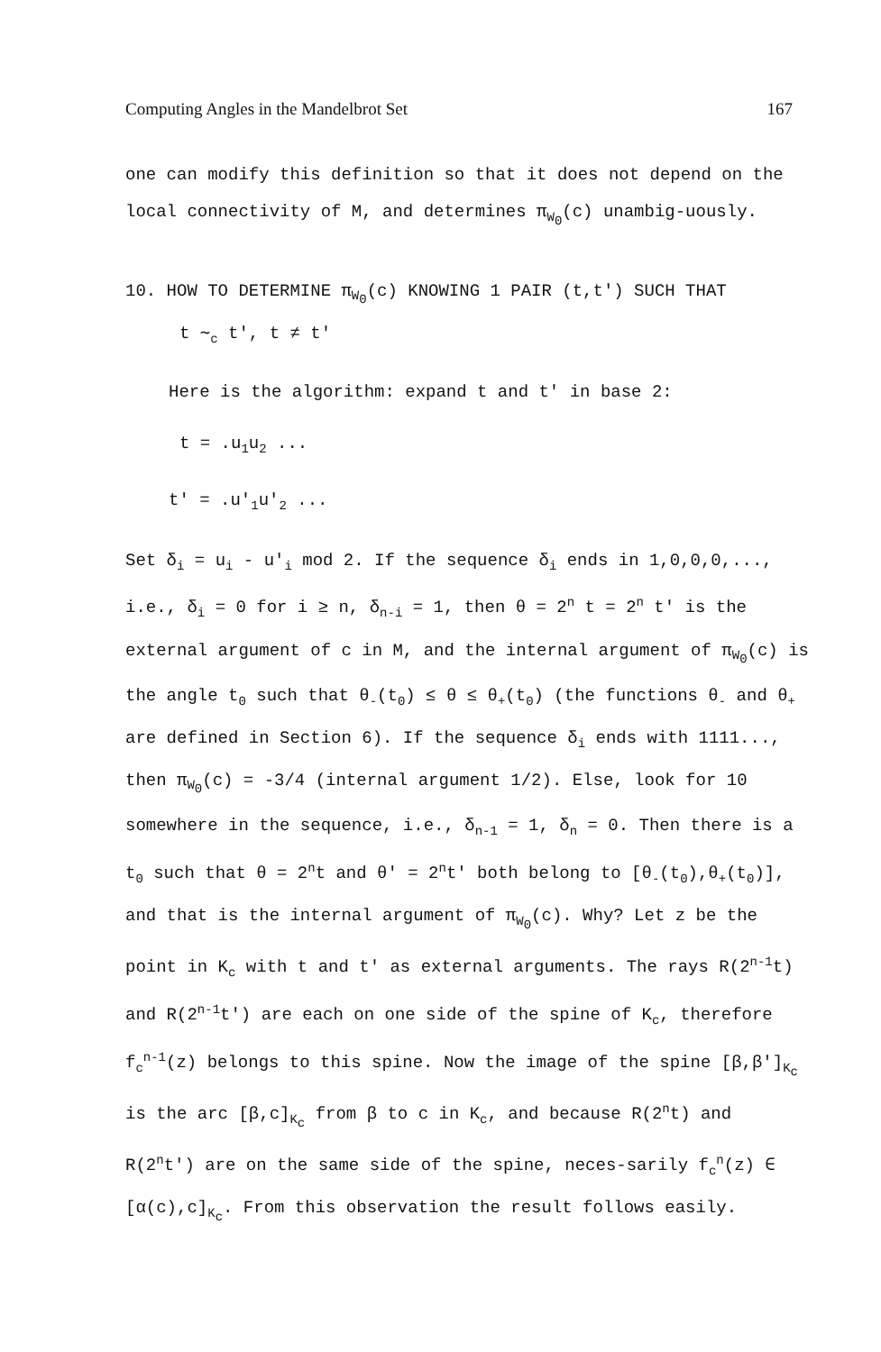Computing Angles in the Mandelbrot Set 167
one can modify this definition so that it does not depend on the local connectivity of M, and determines π<sub>W<sub>0</sub></sub>(c) unambig-uously.
10. HOW TO DETERMINE π<sub>W<sub>0</sub></sub>(c) KNOWING 1 PAIR (t,t') SUCH THAT
t ∼<sub>c</sub> t', t ≠ t'
Here is the algorithm: expand t and t' in base 2:
t = .u<sub>1</sub>u<sub>2</sub> ...
t' = .u'<sub>1</sub>u'<sub>2</sub> ...
Set δ<sub>i</sub> = u<sub>i</sub> - u'<sub>i</sub> mod 2. If the sequence δ<sub>i</sub> ends in 1,0,0,0,..., i.e., δ<sub>i</sub> = 0 for i ≥ n, δ<sub>n-i</sub> = 1, then θ = 2<sup>n</sup> t = 2<sup>n</sup> t' is the external argument of c in M, and the internal argument of π<sub>W<sub>0</sub></sub>(c) is the angle t<sub>0</sub> such that θ<sub>-</sub>(t<sub>0</sub>) ≤ θ ≤ θ<sub>+</sub>(t<sub>0</sub>) (the functions θ<sub>-</sub> and θ<sub>+</sub> are defined in Section 6). If the sequence δ<sub>i</sub> ends with 1111..., then π<sub>W<sub>0</sub></sub>(c) = -3/4 (internal argument 1/2). Else, look for 10 somewhere in the sequence, i.e., δ<sub>n-1</sub> = 1, δ<sub>n</sub> = 0. Then there is a t<sub>0</sub> such that θ = 2<sup>n</sup>t and θ' = 2<sup>n</sup>t' both belong to [θ<sub>-</sub>(t<sub>0</sub>),θ<sub>+</sub>(t<sub>0</sub>)], and that is the internal argument of π<sub>W<sub>0</sub></sub>(c). Why? Let z be the point in K<sub>c</sub> with t and t' as external arguments. The rays R(2<sup>n-1</sup>t) and R(2<sup>n-1</sup>t') are each on one side of the spine of K<sub>c</sub>, therefore f<sub>c</sub><sup>n-1</sup>(z) belongs to this spine. Now the image of the spine [β,β']<sub>K<sub>c</sub></sub> is the arc [β,c]<sub>K<sub>c</sub></sub> from β to c in K<sub>c</sub>, and because R(2<sup>n</sup>t) and R(2<sup>n</sup>t') are on the same side of the spine, neces-sarily f<sub>c</sub><sup>n</sup>(z) ∈ [α(c),c]<sub>K<sub>c</sub></sub>. From this observation the result follows easily.